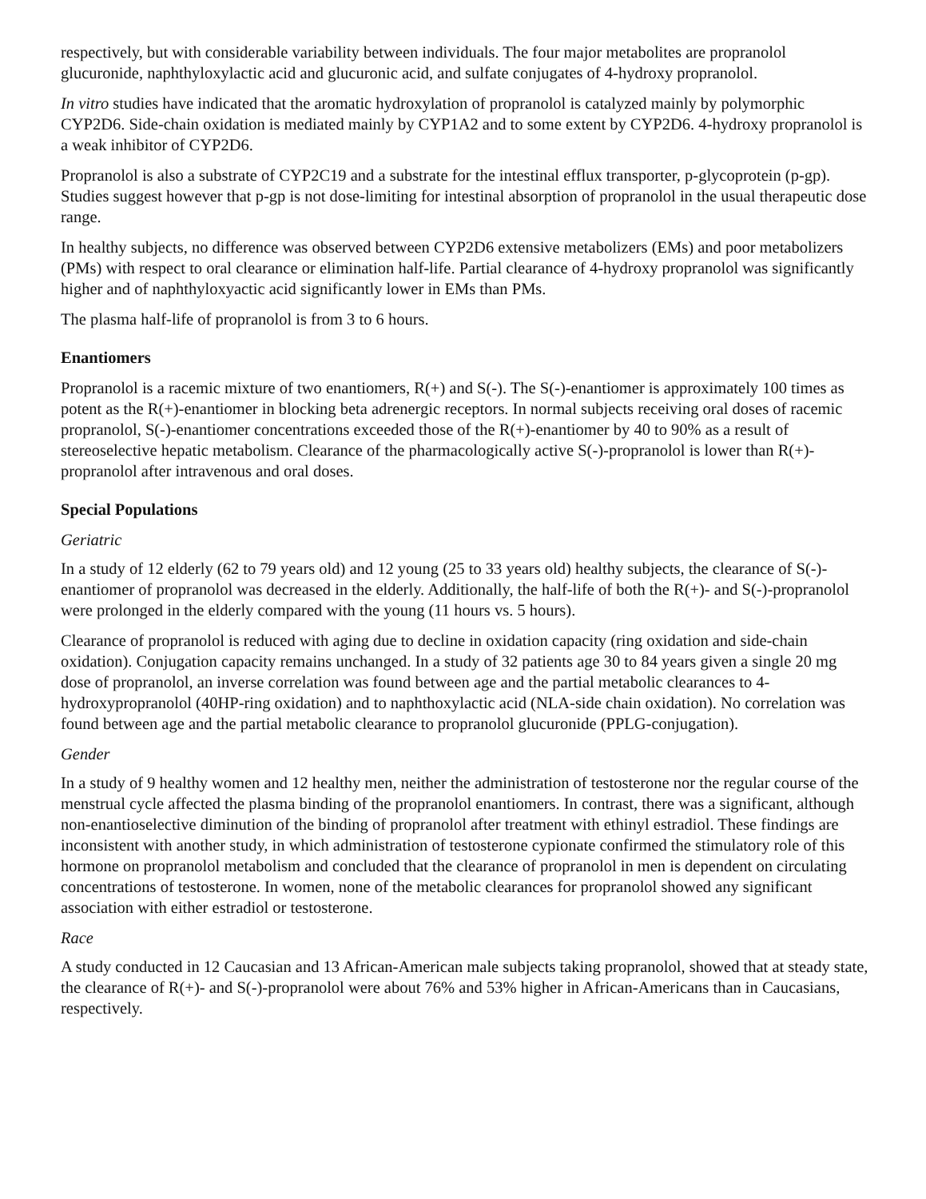respectively, but with considerable variability between individuals. The four major metabolites are propranolol glucuronide, naphthyloxylactic acid and glucuronic acid, and sulfate conjugates of 4-hydroxy propranolol.
In vitro studies have indicated that the aromatic hydroxylation of propranolol is catalyzed mainly by polymorphic CYP2D6. Side-chain oxidation is mediated mainly by CYP1A2 and to some extent by CYP2D6. 4-hydroxy propranolol is a weak inhibitor of CYP2D6.
Propranolol is also a substrate of CYP2C19 and a substrate for the intestinal efflux transporter, p-glycoprotein (p-gp). Studies suggest however that p-gp is not dose-limiting for intestinal absorption of propranolol in the usual therapeutic dose range.
In healthy subjects, no difference was observed between CYP2D6 extensive metabolizers (EMs) and poor metabolizers (PMs) with respect to oral clearance or elimination half-life. Partial clearance of 4-hydroxy propranolol was significantly higher and of naphthyloxyactic acid significantly lower in EMs than PMs.
The plasma half-life of propranolol is from 3 to 6 hours.
Enantiomers
Propranolol is a racemic mixture of two enantiomers, R(+) and S(-). The S(-)-enantiomer is approximately 100 times as potent as the R(+)-enantiomer in blocking beta adrenergic receptors. In normal subjects receiving oral doses of racemic propranolol, S(-)-enantiomer concentrations exceeded those of the R(+)-enantiomer by 40 to 90% as a result of stereoselective hepatic metabolism. Clearance of the pharmacologically active S(-)-propranolol is lower than R(+)-propranolol after intravenous and oral doses.
Special Populations
Geriatric
In a study of 12 elderly (62 to 79 years old) and 12 young (25 to 33 years old) healthy subjects, the clearance of S(-)-enantiomer of propranolol was decreased in the elderly. Additionally, the half-life of both the R(+)- and S(-)-propranolol were prolonged in the elderly compared with the young (11 hours vs. 5 hours).
Clearance of propranolol is reduced with aging due to decline in oxidation capacity (ring oxidation and side-chain oxidation). Conjugation capacity remains unchanged. In a study of 32 patients age 30 to 84 years given a single 20 mg dose of propranolol, an inverse correlation was found between age and the partial metabolic clearances to 4-hydroxypropranolol (40HP-ring oxidation) and to naphthoxylactic acid (NLA-side chain oxidation). No correlation was found between age and the partial metabolic clearance to propranolol glucuronide (PPLG-conjugation).
Gender
In a study of 9 healthy women and 12 healthy men, neither the administration of testosterone nor the regular course of the menstrual cycle affected the plasma binding of the propranolol enantiomers. In contrast, there was a significant, although non-enantioselective diminution of the binding of propranolol after treatment with ethinyl estradiol. These findings are inconsistent with another study, in which administration of testosterone cypionate confirmed the stimulatory role of this hormone on propranolol metabolism and concluded that the clearance of propranolol in men is dependent on circulating concentrations of testosterone. In women, none of the metabolic clearances for propranolol showed any significant association with either estradiol or testosterone.
Race
A study conducted in 12 Caucasian and 13 African-American male subjects taking propranolol, showed that at steady state, the clearance of R(+)- and S(-)-propranolol were about 76% and 53% higher in African-Americans than in Caucasians, respectively.